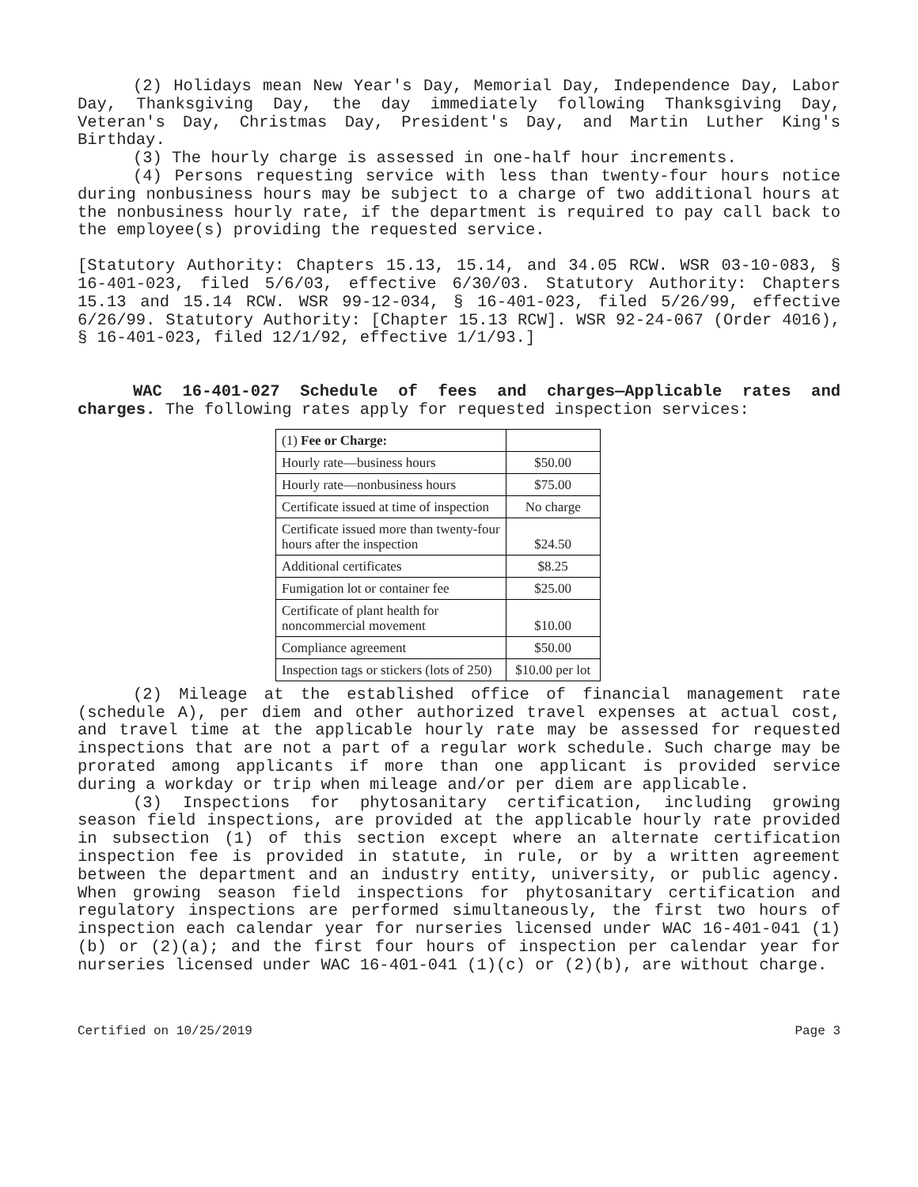(2) Holidays mean New Year's Day, Memorial Day, Independence Day, Labor Day, Thanksgiving Day, the day immediately following Thanksgiving Day, Veteran's Day, Christmas Day, President's Day, and Martin Luther King's Birthday.
(3) The hourly charge is assessed in one-half hour increments.
(4) Persons requesting service with less than twenty-four hours notice during nonbusiness hours may be subject to a charge of two additional hours at the nonbusiness hourly rate, if the department is required to pay call back to the employee(s) providing the requested service.
[Statutory Authority: Chapters 15.13, 15.14, and 34.05 RCW. WSR 03-10-083, § 16-401-023, filed 5/6/03, effective 6/30/03. Statutory Authority: Chapters 15.13 and 15.14 RCW. WSR 99-12-034, § 16-401-023, filed 5/26/99, effective 6/26/99. Statutory Authority: [Chapter 15.13 RCW]. WSR 92-24-067 (Order 4016), § 16-401-023, filed 12/1/92, effective 1/1/93.]
WAC 16-401-027 Schedule of fees and charges—Applicable rates and charges. The following rates apply for requested inspection services:
| (1) Fee or Charge: | |
| Hourly rate—business hours | $50.00 |
| Hourly rate—nonbusiness hours | $75.00 |
| Certificate issued at time of inspection | No charge |
| Certificate issued more than twenty-four hours after the inspection | $24.50 |
| Additional certificates | $8.25 |
| Fumigation lot or container fee | $25.00 |
| Certificate of plant health for noncommercial movement | $10.00 |
| Compliance agreement | $50.00 |
| Inspection tags or stickers (lots of 250) | $10.00 per lot |
(2) Mileage at the established office of financial management rate (schedule A), per diem and other authorized travel expenses at actual cost, and travel time at the applicable hourly rate may be assessed for requested inspections that are not a part of a regular work schedule. Such charge may be prorated among applicants if more than one applicant is provided service during a workday or trip when mileage and/or per diem are applicable.
(3) Inspections for phytosanitary certification, including growing season field inspections, are provided at the applicable hourly rate provided in subsection (1) of this section except where an alternate certification inspection fee is provided in statute, in rule, or by a written agreement between the department and an industry entity, university, or public agency. When growing season field inspections for phytosanitary certification and regulatory inspections are performed simultaneously, the first two hours of inspection each calendar year for nurseries licensed under WAC 16-401-041 (1)(b) or (2)(a); and the first four hours of inspection per calendar year for nurseries licensed under WAC 16-401-041 (1)(c) or (2)(b), are without charge.
Certified on 10/25/2019 Page 3